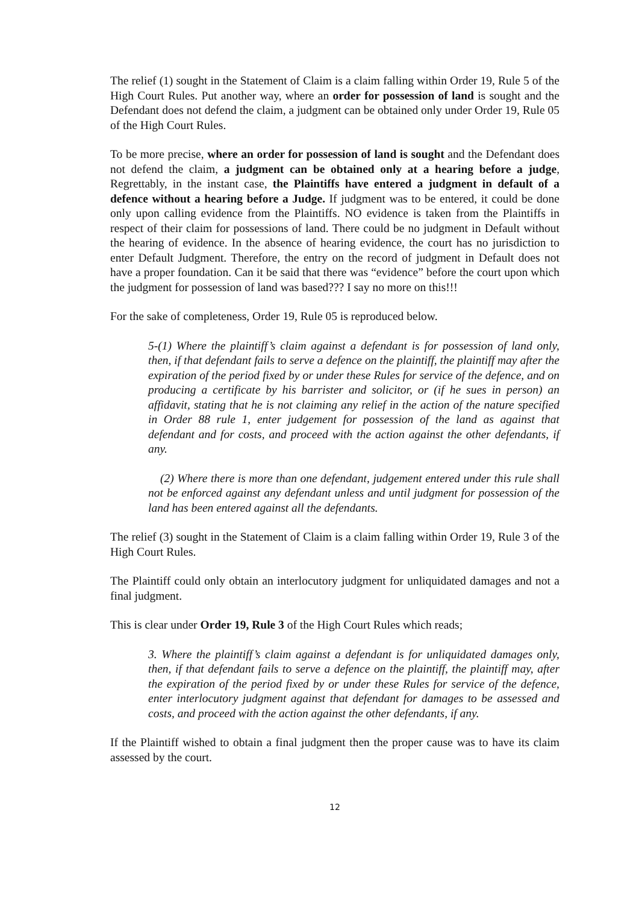The relief (1) sought in the Statement of Claim is a claim falling within Order 19, Rule 5 of the High Court Rules. Put another way, where an order for possession of land is sought and the Defendant does not defend the claim, a judgment can be obtained only under Order 19, Rule 05 of the High Court Rules.
To be more precise, where an order for possession of land is sought and the Defendant does not defend the claim, a judgment can be obtained only at a hearing before a judge, Regrettably, in the instant case, the Plaintiffs have entered a judgment in default of a defence without a hearing before a Judge. If judgment was to be entered, it could be done only upon calling evidence from the Plaintiffs. NO evidence is taken from the Plaintiffs in respect of their claim for possessions of land. There could be no judgment in Default without the hearing of evidence. In the absence of hearing evidence, the court has no jurisdiction to enter Default Judgment. Therefore, the entry on the record of judgment in Default does not have a proper foundation. Can it be said that there was “evidence” before the court upon which the judgment for possession of land was based??? I say no more on this!!!
For the sake of completeness, Order 19, Rule 05 is reproduced below.
5-(1) Where the plaintiff’s claim against a defendant is for possession of land only, then, if that defendant fails to serve a defence on the plaintiff, the plaintiff may after the expiration of the period fixed by or under these Rules for service of the defence, and on producing a certificate by his barrister and solicitor, or (if he sues in person) an affidavit, stating that he is not claiming any relief in the action of the nature specified in Order 88 rule 1, enter judgement for possession of the land as against that defendant and for costs, and proceed with the action against the other defendants, if any.
(2) Where there is more than one defendant, judgement entered under this rule shall not be enforced against any defendant unless and until judgment for possession of the land has been entered against all the defendants.
The relief (3) sought in the Statement of Claim is a claim falling within Order 19, Rule 3 of the High Court Rules.
The Plaintiff could only obtain an interlocutory judgment for unliquidated damages and not a final judgment.
This is clear under Order 19, Rule 3 of the High Court Rules which reads;
3. Where the plaintiff’s claim against a defendant is for unliquidated damages only, then, if that defendant fails to serve a defence on the plaintiff, the plaintiff may, after the expiration of the period fixed by or under these Rules for service of the defence, enter interlocutory judgment against that defendant for damages to be assessed and costs, and proceed with the action against the other defendants, if any.
If the Plaintiff wished to obtain a final judgment then the proper cause was to have its claim assessed by the court.
12